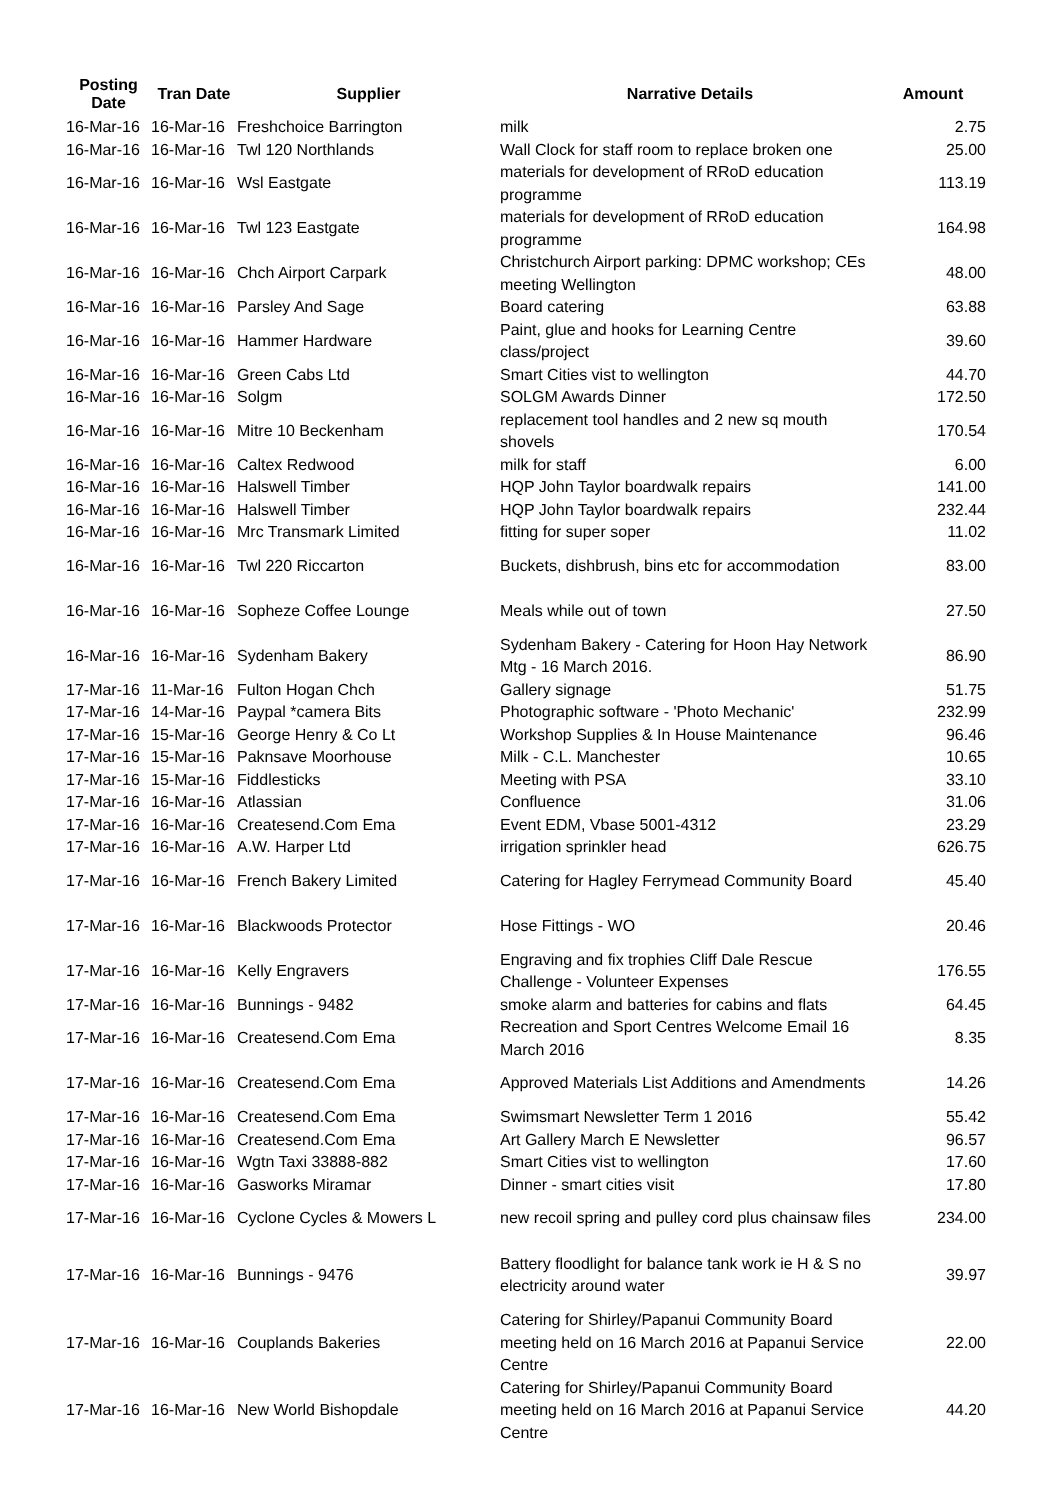| Posting Date | Tran Date | Supplier | Narrative Details | Amount |
| --- | --- | --- | --- | --- |
| 16-Mar-16 | 16-Mar-16 | Freshchoice Barrington | milk | 2.75 |
| 16-Mar-16 | 16-Mar-16 | Twl 120 Northlands | Wall Clock for staff room to replace broken one | 25.00 |
| 16-Mar-16 | 16-Mar-16 | Wsl Eastgate | materials for development of RRoD education programme | 113.19 |
| 16-Mar-16 | 16-Mar-16 | Twl 123 Eastgate | materials for development of RRoD education programme | 164.98 |
| 16-Mar-16 | 16-Mar-16 | Chch Airport Carpark | Christchurch Airport parking: DPMC workshop; CEs meeting Wellington | 48.00 |
| 16-Mar-16 | 16-Mar-16 | Parsley And Sage | Board catering | 63.88 |
| 16-Mar-16 | 16-Mar-16 | Hammer Hardware | Paint, glue and hooks for Learning Centre class/project | 39.60 |
| 16-Mar-16 | 16-Mar-16 | Green Cabs Ltd | Smart Cities vist to wellington | 44.70 |
| 16-Mar-16 | 16-Mar-16 | Solgm | SOLGM Awards Dinner | 172.50 |
| 16-Mar-16 | 16-Mar-16 | Mitre 10 Beckenham | replacement tool handles and 2 new sq mouth shovels | 170.54 |
| 16-Mar-16 | 16-Mar-16 | Caltex Redwood | milk for staff | 6.00 |
| 16-Mar-16 | 16-Mar-16 | Halswell Timber | HQP John Taylor boardwalk repairs | 141.00 |
| 16-Mar-16 | 16-Mar-16 | Halswell Timber | HQP John Taylor boardwalk repairs | 232.44 |
| 16-Mar-16 | 16-Mar-16 | Mrc Transmark Limited | fitting for super soper | 11.02 |
| 16-Mar-16 | 16-Mar-16 | Twl 220 Riccarton | Buckets, dishbrush, bins etc for accommodation | 83.00 |
| 16-Mar-16 | 16-Mar-16 | Sopheze Coffee Lounge | Meals while out of town | 27.50 |
| 16-Mar-16 | 16-Mar-16 | Sydenham Bakery | Sydenham Bakery - Catering for Hoon Hay Network Mtg - 16 March 2016. | 86.90 |
| 17-Mar-16 | 11-Mar-16 | Fulton Hogan Chch | Gallery signage | 51.75 |
| 17-Mar-16 | 14-Mar-16 | Paypal *camera Bits | Photographic software - 'Photo Mechanic' | 232.99 |
| 17-Mar-16 | 15-Mar-16 | George Henry & Co Lt | Workshop Supplies & In House Maintenance | 96.46 |
| 17-Mar-16 | 15-Mar-16 | Paknsave Moorhouse | Milk - C.L. Manchester | 10.65 |
| 17-Mar-16 | 15-Mar-16 | Fiddlesticks | Meeting with PSA | 33.10 |
| 17-Mar-16 | 16-Mar-16 | Atlassian | Confluence | 31.06 |
| 17-Mar-16 | 16-Mar-16 | Createsend.Com Ema | Event EDM, Vbase 5001-4312 | 23.29 |
| 17-Mar-16 | 16-Mar-16 | A.W. Harper Ltd | irrigation sprinkler head | 626.75 |
| 17-Mar-16 | 16-Mar-16 | French Bakery Limited | Catering for Hagley Ferrymead Community Board | 45.40 |
| 17-Mar-16 | 16-Mar-16 | Blackwoods Protector | Hose Fittings - WO | 20.46 |
| 17-Mar-16 | 16-Mar-16 | Kelly Engravers | Engraving and fix trophies Cliff Dale Rescue Challenge - Volunteer Expenses | 176.55 |
| 17-Mar-16 | 16-Mar-16 | Bunnings - 9482 | smoke alarm and batteries for cabins and flats | 64.45 |
| 17-Mar-16 | 16-Mar-16 | Createsend.Com Ema | Recreation and Sport Centres Welcome Email 16 March 2016 | 8.35 |
| 17-Mar-16 | 16-Mar-16 | Createsend.Com Ema | Approved Materials List Additions and Amendments | 14.26 |
| 17-Mar-16 | 16-Mar-16 | Createsend.Com Ema | Swimsmart Newsletter Term 1 2016 | 55.42 |
| 17-Mar-16 | 16-Mar-16 | Createsend.Com Ema | Art Gallery March E Newsletter | 96.57 |
| 17-Mar-16 | 16-Mar-16 | Wgtn Taxi 33888-882 | Smart Cities vist to wellington | 17.60 |
| 17-Mar-16 | 16-Mar-16 | Gasworks Miramar | Dinner - smart cities visit | 17.80 |
| 17-Mar-16 | 16-Mar-16 | Cyclone Cycles & Mowers L | new recoil spring and pulley cord plus chainsaw files | 234.00 |
| 17-Mar-16 | 16-Mar-16 | Bunnings - 9476 | Battery floodlight for balance tank work ie H & S no electricity around water | 39.97 |
| 17-Mar-16 | 16-Mar-16 | Couplands Bakeries | Catering for Shirley/Papanui Community Board meeting held on 16 March 2016 at Papanui Service Centre | 22.00 |
| 17-Mar-16 | 16-Mar-16 | New World Bishopdale | Catering for Shirley/Papanui Community Board meeting held on 16 March 2016 at Papanui Service Centre | 44.20 |